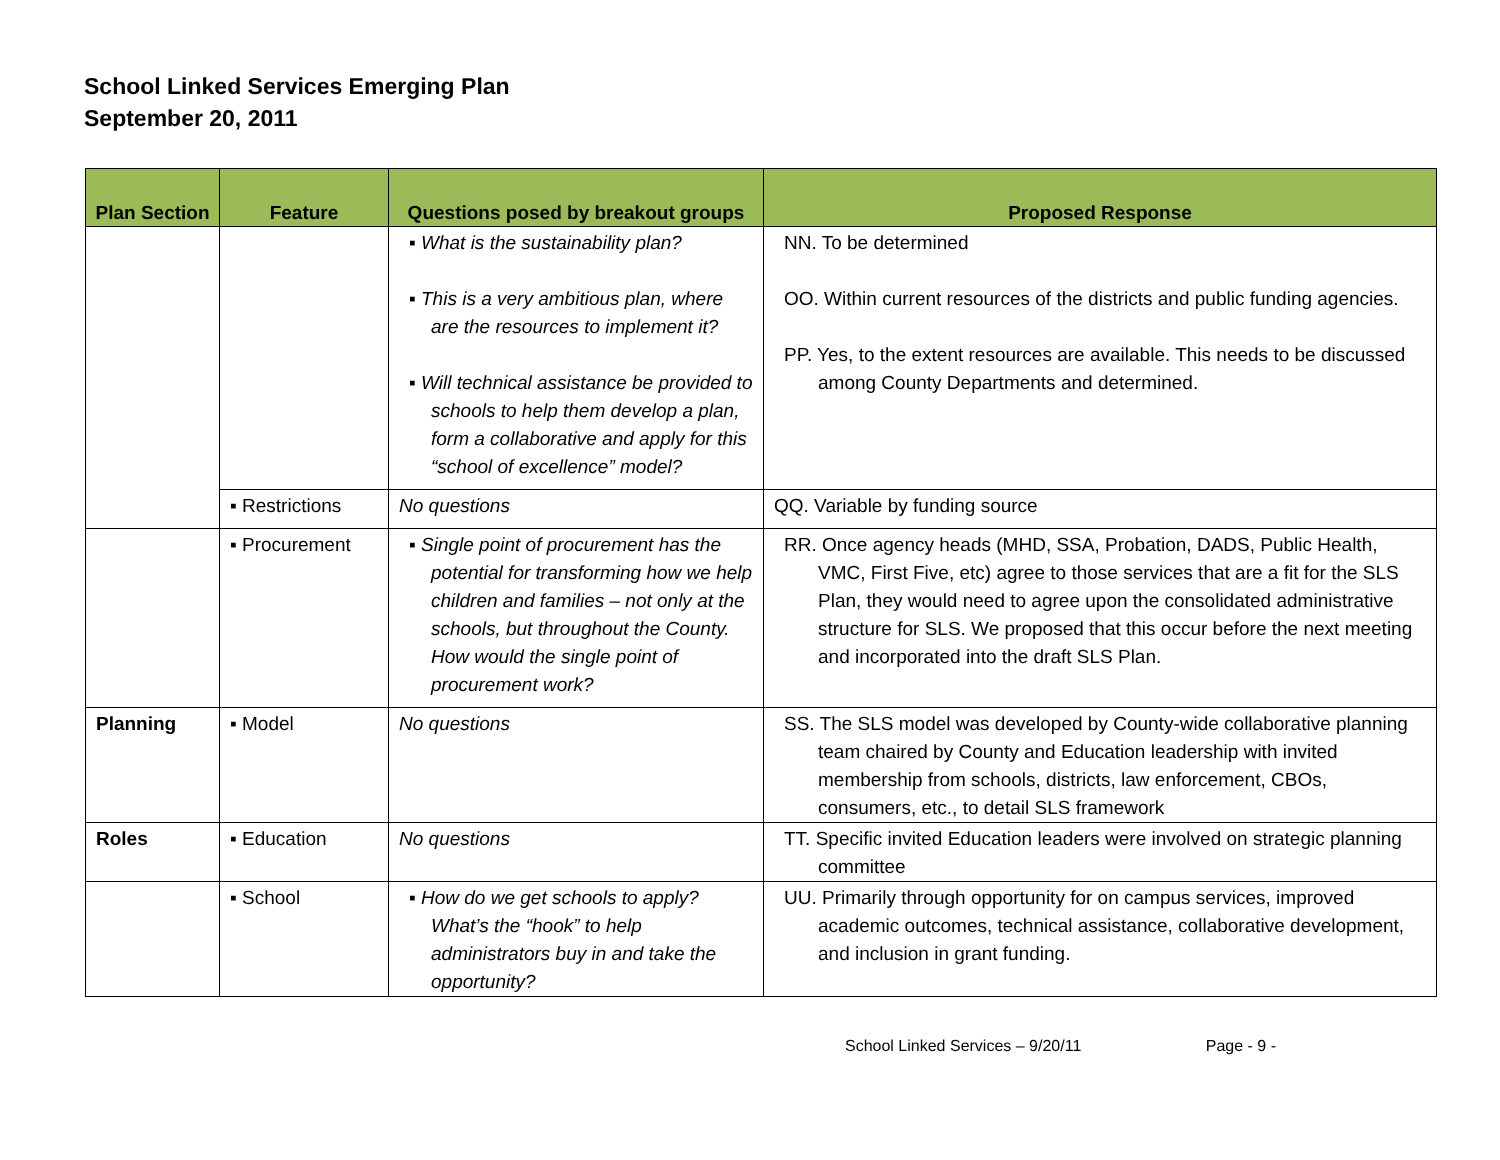School Linked Services Emerging Plan
September 20, 2011
| Plan Section | Feature | Questions posed by breakout groups | Proposed Response |
| --- | --- | --- | --- |
| | | ▪ What is the sustainability plan? ▪ This is a very ambitious plan, where are the resources to implement it? ▪ Will technical assistance be provided to schools to help them develop a plan, form a collaborative and apply for this “school of excellence” model? | NN. To be determined OO. Within current resources of the districts and public funding agencies. PP. Yes, to the extent resources are available. This needs to be discussed among County Departments and determined. |
| | ▪ Restrictions | No questions | QQ. Variable by funding source |
| | ▪ Procurement | ▪ Single point of procurement has the potential for transforming how we help children and families – not only at the schools, but throughout the County. How would the single point of procurement work? | RR. Once agency heads (MHD, SSA, Probation, DADS, Public Health, VMC, First Five, etc) agree to those services that are a fit for the SLS Plan, they would need to agree upon the consolidated administrative structure for SLS. We proposed that this occur before the next meeting and incorporated into the draft SLS Plan. |
| Planning | ▪ Model | No questions | SS. The SLS model was developed by County-wide collaborative planning team chaired by County and Education leadership with invited membership from schools, districts, law enforcement, CBOs, consumers, etc., to detail SLS framework |
| Roles | ▪ Education | No questions | TT. Specific invited Education leaders were involved on strategic planning committee |
| | ▪ School | ▪ How do we get schools to apply? What’s the “hook” to help administrators buy in and take the opportunity? | UU. Primarily through opportunity for on campus services, improved academic outcomes, technical assistance, collaborative development, and inclusion in grant funding. |
School Linked Services – 9/20/11 Page - 9 -